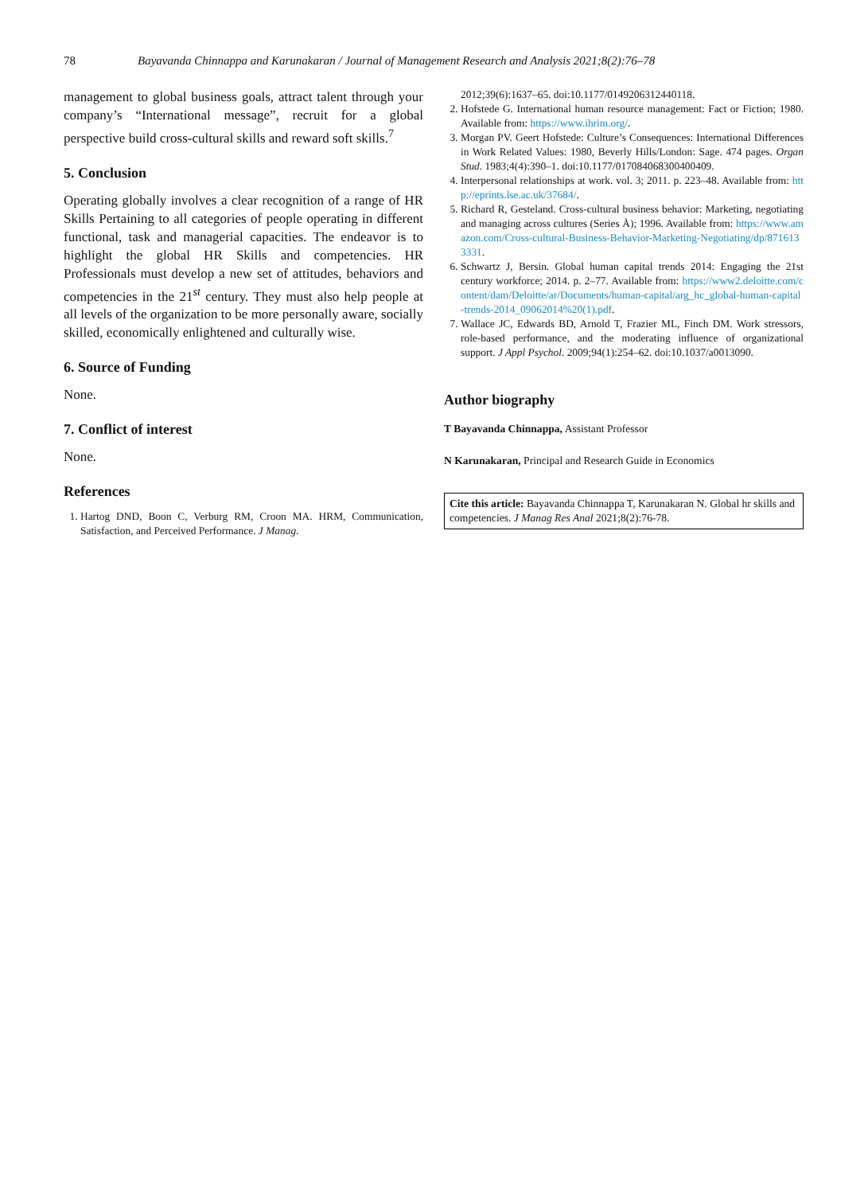78 Bayavanda Chinnappa and Karunakaran / Journal of Management Research and Analysis 2021;8(2):76–78
management to global business goals, attract talent through your company’s “International message”, recruit for a global perspective build cross-cultural skills and reward soft skills.<sup>7</sup>
5. Conclusion
Operating globally involves a clear recognition of a range of HR Skills Pertaining to all categories of people operating in different functional, task and managerial capacities. The endeavor is to highlight the global HR Skills and competencies. HR Professionals must develop a new set of attitudes, behaviors and competencies in the 21<sup>st</sup> century. They must also help people at all levels of the organization to be more personally aware, socially skilled, economically enlightened and culturally wise.
6. Source of Funding
None.
7. Conflict of interest
None.
References
1. Hartog DND, Boon C, Verburg RM, Croon MA. HRM, Communication, Satisfaction, and Perceived Performance. J Manag.
2012;39(6):1637–65. doi:10.1177/0149206312440118.
2. Hofstede G. International human resource management: Fact or Fiction; 1980. Available from: https://www.ihrim.org/.
3. Morgan PV. Geert Hofstede: Culture’s Consequences: International Differences in Work Related Values: 1980, Beverly Hills/London: Sage. 474 pages. Organ Stud. 1983;4(4):390–1. doi:10.1177/017084068300400409.
4. Interpersonal relationships at work. vol. 3; 2011. p. 223–48. Available from: http://eprints.lse.ac.uk/37684/.
5. Richard R, Gesteland. Cross-cultural business behavior: Marketing, negotiating and managing across cultures (Series Å); 1996. Available from: https://www.amazon.com/Cross-cultural-Business-Behavior-Marketing-Negotiating/dp/8716133331.
6. Schwartz J, Bersin. Global human capital trends 2014: Engaging the 21st century workforce; 2014. p. 2–77. Available from: https://www2.deloitte.com/content/dam/Deloitte/ar/Documents/human-capital/arg_hc_global-human-capital-trends-2014_09062014%20(1).pdf.
7. Wallace JC, Edwards BD, Arnold T, Frazier ML, Finch DM. Work stressors, role-based performance, and the moderating influence of organizational support. J Appl Psychol. 2009;94(1):254–62. doi:10.1037/a0013090.
Author biography
T Bayavanda Chinnappa, Assistant Professor
N Karunakaran, Principal and Research Guide in Economics
Cite this article: Bayavanda Chinnappa T, Karunakaran N. Global hr skills and competencies. J Manag Res Anal 2021;8(2):76-78.